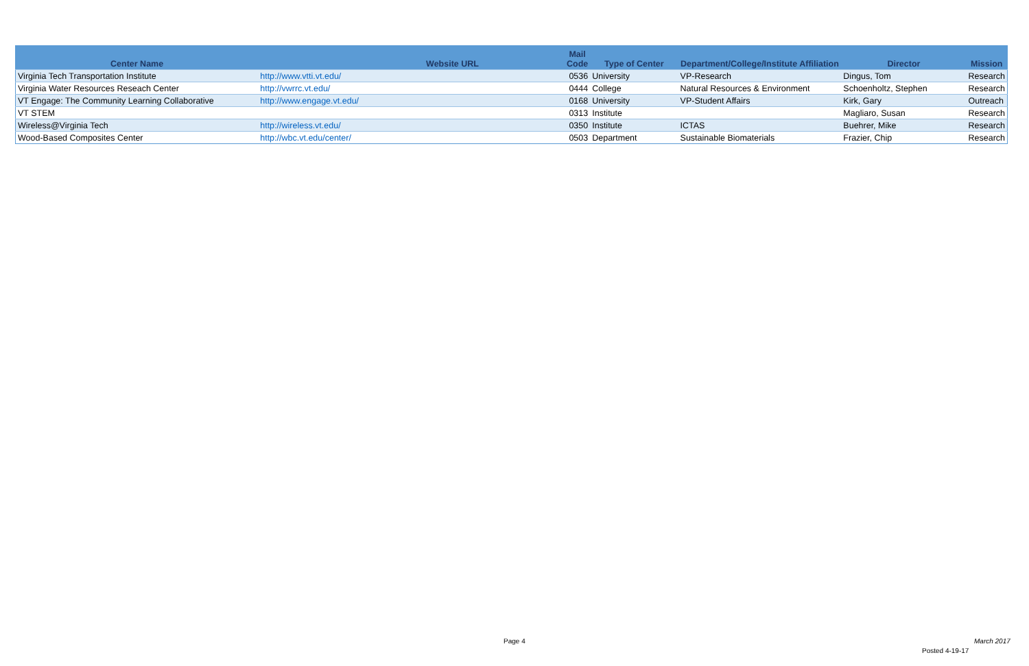| Center Name | Website URL | Mail Code | Type of Center | Department/College/Institute Affiliation | Director | Mission |
| --- | --- | --- | --- | --- | --- | --- |
| Virginia Tech Transportation Institute | http://www.vtti.vt.edu/ | 0536 | University | VP-Research | Dingus, Tom | Research |
| Virginia Water Resources Reseach Center | http://vwrrc.vt.edu/ | 0444 | College | Natural Resources & Environment | Schoenholtz, Stephen | Research |
| VT Engage: The Community Learning Collaborative | http://www.engage.vt.edu/ | 0168 | University | VP-Student Affairs | Kirk, Gary | Outreach |
| VT STEM | | 0313 | Institute | | Magliaro, Susan | Research |
| Wireless@Virginia Tech | http://wireless.vt.edu/ | 0350 | Institute | ICTAS | Buehrer, Mike | Research |
| Wood-Based Composites Center | http://wbc.vt.edu/center/ | 0503 | Department | Sustainable Biomaterials | Frazier, Chip | Research |
Page 4 March 2017
Posted 4-19-17